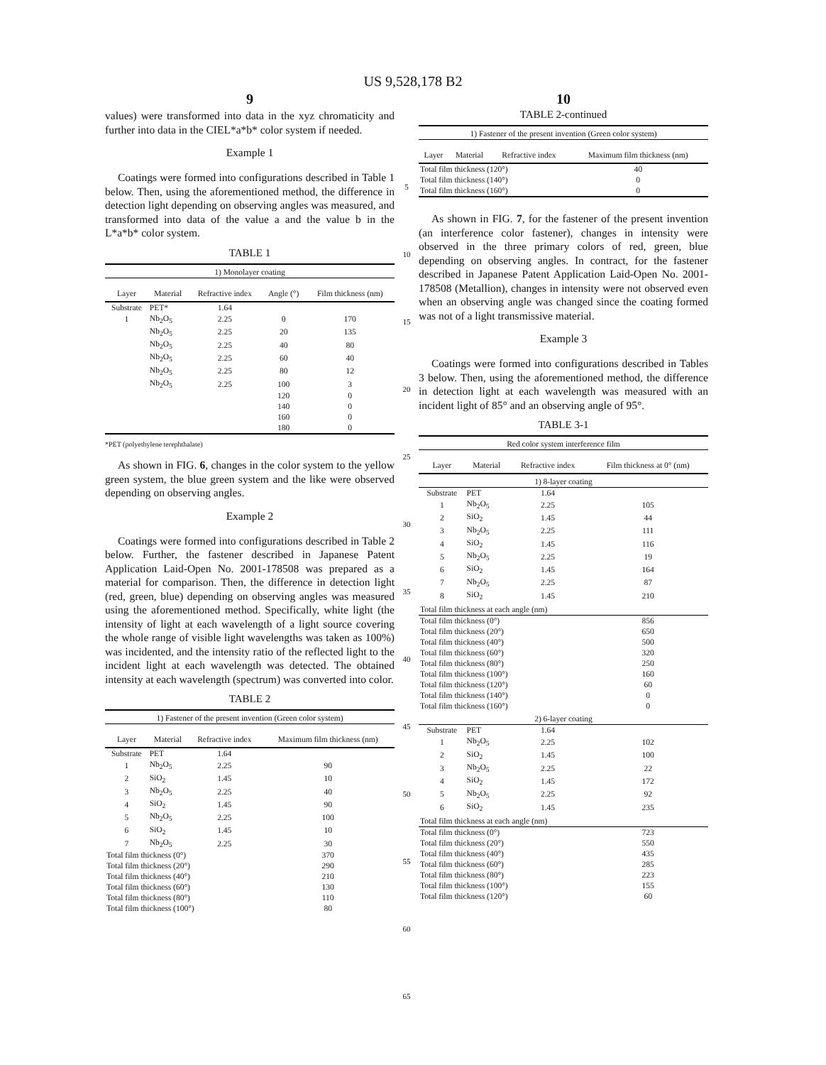US 9,528,178 B2
9
values) were transformed into data in the xyz chromaticity and further into data in the CIEL*a*b* color system if needed.
Example 1
Coatings were formed into configurations described in Table 1 below. Then, using the aforementioned method, the difference in detection light depending on observing angles was measured, and transformed into data of the value a and the value b in the L*a*b* color system.
TABLE 1
| 1) Monolayer coating | | | | |
| Layer | Material | Refractive index | Angle (°) | Film thickness (nm) |
| Substrate | PET* | 1.64 | | |
| 1 | Nb<sub>2</sub>O<sub>5</sub> | 2.25 | 0 | 170 |
| | Nb<sub>2</sub>O<sub>5</sub> | 2.25 | 20 | 135 |
| | Nb<sub>2</sub>O<sub>5</sub> | 2.25 | 40 | 80 |
| | Nb<sub>2</sub>O<sub>5</sub> | 2.25 | 60 | 40 |
| | Nb<sub>2</sub>O<sub>5</sub> | 2.25 | 80 | 12 |
| | Nb<sub>2</sub>O<sub>5</sub> | 2.25 | 100 | 3 |
| | | | 120 | 0 |
| | | | 140 | 0 |
| | | | 160 | 0 |
| | | | 180 | 0 |
*PET (polyethylene terephthalate)
As shown in FIG. 6, changes in the color system to the yellow green system, the blue green system and the like were observed depending on observing angles.
Example 2
Coatings were formed into configurations described in Table 2 below. Further, the fastener described in Japanese Patent Application Laid-Open No. 2001-178508 was prepared as a material for comparison. Then, the difference in detection light (red, green, blue) depending on observing angles was measured using the aforementioned method. Specifically, white light (the intensity of light at each wavelength of a light source covering the whole range of visible light wavelengths was taken as 100%) was incidented, and the intensity ratio of the reflected light to the incident light at each wavelength was detected. The obtained intensity at each wavelength (spectrum) was converted into color.
TABLE 2
| 1) Fastener of the present invention (Green color system) | | | |
| Layer | Material | Refractive index | Maximum film thickness (nm) |
| Substrate | PET | 1.64 | |
| 1 | Nb<sub>2</sub>O<sub>5</sub> | 2.25 | 90 |
| 2 | SiO<sub>2</sub> | 1.45 | 10 |
| 3 | Nb<sub>2</sub>O<sub>5</sub> | 2.25 | 40 |
| 4 | SiO<sub>2</sub> | 1.45 | 90 |
| 5 | Nb<sub>2</sub>O<sub>5</sub> | 2.25 | 100 |
| 6 | SiO<sub>2</sub> | 1.45 | 10 |
| 7 | Nb<sub>2</sub>O<sub>5</sub> | 2.25 | 30 |
| Total film thickness (0°) | | | 370 |
| Total film thickness (20°) | | | 290 |
| Total film thickness (40°) | | | 210 |
| Total film thickness (60°) | | | 130 |
| Total film thickness (80°) | | | 110 |
| Total film thickness (100°) | | | 80 |
5
10
15
20
25
30
35
40
45
50
55
60
65
10
TABLE 2-continued
| 1) Fastener of the present invention (Green color system) | | | |
| Layer | Material | Refractive index | Maximum film thickness (nm) |
| Total film thickness (120°) | | | 40 |
| Total film thickness (140°) | | | 0 |
| Total film thickness (160°) | | | 0 |
As shown in FIG. 7, for the fastener of the present invention (an interference color fastener), changes in intensity were observed in the three primary colors of red, green, blue depending on observing angles. In contract, for the fastener described in Japanese Patent Application Laid-Open No. 2001-178508 (Metallion), changes in intensity were not observed even when an observing angle was changed since the coating formed was not of a light transmissive material.
Example 3
Coatings were formed into configurations described in Tables 3 below. Then, using the aforementioned method, the difference in detection light at each wavelength was measured with an incident light of 85° and an observing angle of 95°.
TABLE 3-1
| Red color system interference film | | | |
| Layer | Material | Refractive index | Film thickness at 0° (nm) |
| 1) 8-layer coating | | | |
| Substrate | PET | 1.64 | |
| 1 | Nb<sub>2</sub>O<sub>5</sub> | 2.25 | 105 |
| 2 | SiO<sub>2</sub> | 1.45 | 44 |
| 3 | Nb<sub>2</sub>O<sub>5</sub> | 2.25 | 111 |
| 4 | SiO<sub>2</sub> | 1.45 | 116 |
| 5 | Nb<sub>2</sub>O<sub>5</sub> | 2.25 | 19 |
| 6 | SiO<sub>2</sub> | 1.45 | 164 |
| 7 | Nb<sub>2</sub>O<sub>5</sub> | 2.25 | 87 |
| 8 | SiO<sub>2</sub> | 1.45 | 210 |
| Total film thickness at each angle (nm) | | | |
| Total film thickness (0°) | | | 856 |
| Total film thickness (20°) | | | 650 |
| Total film thickness (40°) | | | 500 |
| Total film thickness (60°) | | | 320 |
| Total film thickness (80°) | | | 250 |
| Total film thickness (100°) | | | 160 |
| Total film thickness (120°) | | | 60 |
| Total film thickness (140°) | | | 0 |
| Total film thickness (160°) | | | 0 |
| 2) 6-layer coating | | | |
| Substrate | PET | 1.64 | |
| 1 | Nb<sub>2</sub>O<sub>5</sub> | 2.25 | 102 |
| 2 | SiO<sub>2</sub> | 1.45 | 100 |
| 3 | Nb<sub>2</sub>O<sub>5</sub> | 2.25 | 22 |
| 4 | SiO<sub>2</sub> | 1.45 | 172 |
| 5 | Nb<sub>2</sub>O<sub>5</sub> | 2.25 | 92 |
| 6 | SiO<sub>2</sub> | 1.45 | 235 |
| Total film thickness at each angle (nm) | | | |
| Total film thickness (0°) | | | 723 |
| Total film thickness (20°) | | | 550 |
| Total film thickness (40°) | | | 435 |
| Total film thickness (60°) | | | 285 |
| Total film thickness (80°) | | | 223 |
| Total film thickness (100°) | | | 155 |
| Total film thickness (120°) | | | 60 |